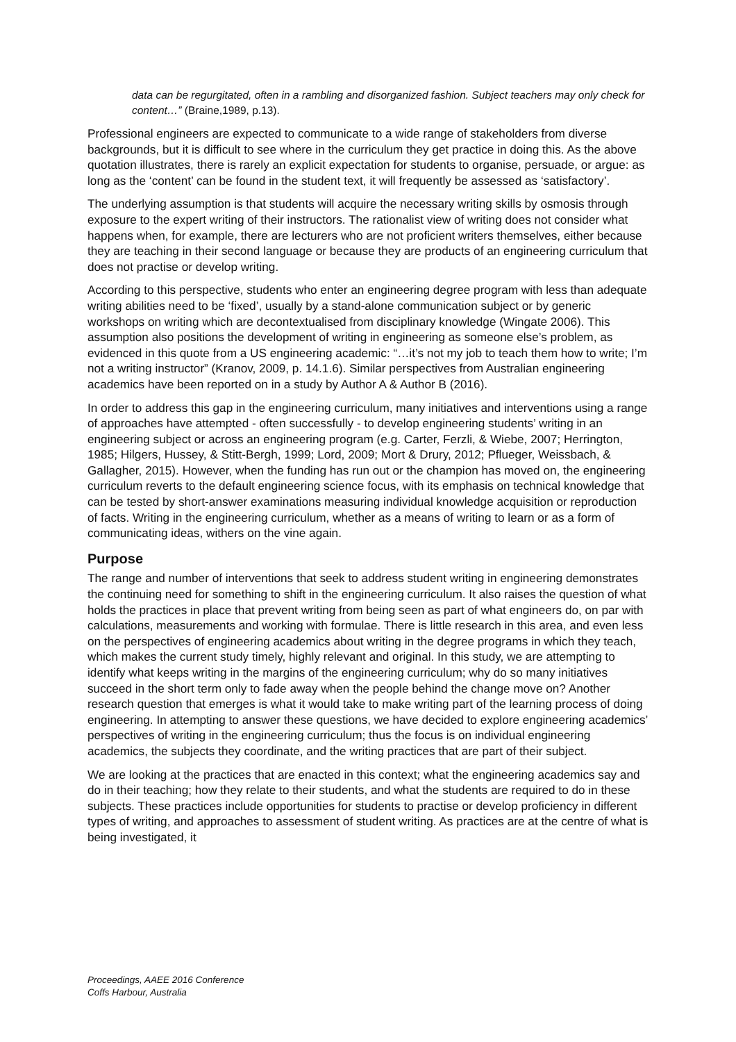data can be regurgitated, often in a rambling and disorganized fashion. Subject teachers may only check for content…” (Braine,1989, p.13).
Professional engineers are expected to communicate to a wide range of stakeholders from diverse backgrounds, but it is difficult to see where in the curriculum they get practice in doing this. As the above quotation illustrates, there is rarely an explicit expectation for students to organise, persuade, or argue: as long as the ‘content’ can be found in the student text, it will frequently be assessed as ‘satisfactory’.
The underlying assumption is that students will acquire the necessary writing skills by osmosis through exposure to the expert writing of their instructors. The rationalist view of writing does not consider what happens when, for example, there are lecturers who are not proficient writers themselves, either because they are teaching in their second language or because they are products of an engineering curriculum that does not practise or develop writing.
According to this perspective, students who enter an engineering degree program with less than adequate writing abilities need to be ‘fixed’, usually by a stand-alone communication subject or by generic workshops on writing which are decontextualised from disciplinary knowledge (Wingate 2006). This assumption also positions the development of writing in engineering as someone else’s problem, as evidenced in this quote from a US engineering academic: “…it’s not my job to teach them how to write; I’m not a writing instructor” (Kranov, 2009, p. 14.1.6). Similar perspectives from Australian engineering academics have been reported on in a study by Author A & Author B (2016).
In order to address this gap in the engineering curriculum, many initiatives and interventions using a range of approaches have attempted - often successfully - to develop engineering students’ writing in an engineering subject or across an engineering program (e.g. Carter, Ferzli, & Wiebe, 2007; Herrington, 1985; Hilgers, Hussey, & Stitt-Bergh, 1999; Lord, 2009; Mort & Drury, 2012; Pflueger, Weissbach, & Gallagher, 2015). However, when the funding has run out or the champion has moved on, the engineering curriculum reverts to the default engineering science focus, with its emphasis on technical knowledge that can be tested by short-answer examinations measuring individual knowledge acquisition or reproduction of facts. Writing in the engineering curriculum, whether as a means of writing to learn or as a form of communicating ideas, withers on the vine again.
Purpose
The range and number of interventions that seek to address student writing in engineering demonstrates the continuing need for something to shift in the engineering curriculum. It also raises the question of what holds the practices in place that prevent writing from being seen as part of what engineers do, on par with calculations, measurements and working with formulae. There is little research in this area, and even less on the perspectives of engineering academics about writing in the degree programs in which they teach, which makes the current study timely, highly relevant and original. In this study, we are attempting to identify what keeps writing in the margins of the engineering curriculum; why do so many initiatives succeed in the short term only to fade away when the people behind the change move on? Another research question that emerges is what it would take to make writing part of the learning process of doing engineering. In attempting to answer these questions, we have decided to explore engineering academics’ perspectives of writing in the engineering curriculum; thus the focus is on individual engineering academics, the subjects they coordinate, and the writing practices that are part of their subject.
We are looking at the practices that are enacted in this context; what the engineering academics say and do in their teaching; how they relate to their students, and what the students are required to do in these subjects. These practices include opportunities for students to practise or develop proficiency in different types of writing, and approaches to assessment of student writing. As practices are at the centre of what is being investigated, it
Proceedings, AAEE 2016 Conference
Coffs Harbour, Australia